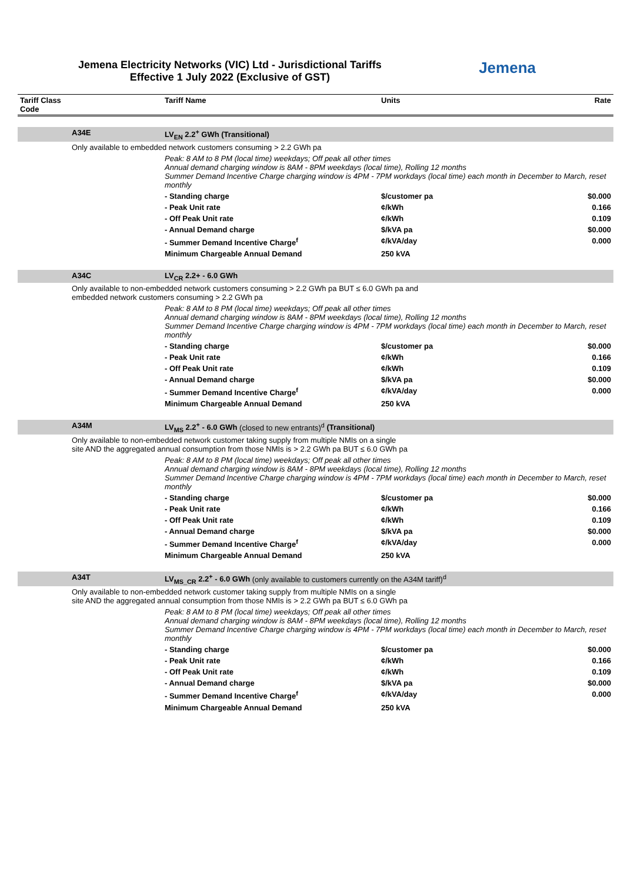Jemena Electricity Networks (VIC) Ltd - Jurisdictional Tariffs
Effective 1 July 2022 (Exclusive of GST)
Jemena
| Tariff Class Code | | Tariff Name | Units | Rate |
| --- | --- | --- | --- | --- |
| | A34E | LV<sub>EN</sub> 2.2<sup>+</sup> GWh (Transitional) | | |
| | Only available to embedded network customers consuming > 2.2 GWh pa | | | |
| | | Peak: 8 AM to 8 PM (local time) weekdays; Off peak all other times Annual demand charging window is 8AM - 8PM weekdays (local time), Rolling 12 months Summer Demand Incentive Charge charging window is 4PM - 7PM workdays (local time) each month in December to March, reset monthly | | |
| | | - Standing charge | $/customer pa | $0.000 |
| | | - Peak Unit rate | ¢/kWh | 0.166 |
| | | - Off Peak Unit rate | ¢/kWh | 0.109 |
| | | - Annual Demand charge | $/kVA pa | $0.000 |
| | | - Summer Demand Incentive Charge<sup>f</sup> | ¢/kVA/day | 0.000 |
| | | Minimum Chargeable Annual Demand | 250 kVA | |
| | A34C | LV<sub>CR</sub> 2.2+ - 6.0 GWh | | |
| | Only available to non-embedded network customers consuming > 2.2 GWh pa BUT ≤ 6.0 GWh pa and embedded network customers consuming > 2.2 GWh pa | | | |
| | | Peak: 8 AM to 8 PM (local time) weekdays; Off peak all other times Annual demand charging window is 8AM - 8PM weekdays (local time), Rolling 12 months Summer Demand Incentive Charge charging window is 4PM - 7PM workdays (local time) each month in December to March, reset monthly | | |
| | | - Standing charge | $/customer pa | $0.000 |
| | | - Peak Unit rate | ¢/kWh | 0.166 |
| | | - Off Peak Unit rate | ¢/kWh | 0.109 |
| | | - Annual Demand charge | $/kVA pa | $0.000 |
| | | - Summer Demand Incentive Charge<sup>f</sup> | ¢/kVA/day | 0.000 |
| | | Minimum Chargeable Annual Demand | 250 kVA | |
| | A34M | LV<sub>MS</sub> 2.2<sup>+</sup> - 6.0 GWh (closed to new entrants)<sup>d</sup> (Transitional) | | |
| | Only available to non-embedded network customer taking supply from multiple NMIs on a single site AND the aggregated annual consumption from those NMIs is > 2.2 GWh pa BUT ≤ 6.0 GWh pa | | | |
| | | Peak: 8 AM to 8 PM (local time) weekdays; Off peak all other times Annual demand charging window is 8AM - 8PM weekdays (local time), Rolling 12 months Summer Demand Incentive Charge charging window is 4PM - 7PM workdays (local time) each month in December to March, reset monthly | | |
| | | - Standing charge | $/customer pa | $0.000 |
| | | - Peak Unit rate | ¢/kWh | 0.166 |
| | | - Off Peak Unit rate | ¢/kWh | 0.109 |
| | | - Annual Demand charge | $/kVA pa | $0.000 |
| | | - Summer Demand Incentive Charge<sup>f</sup> | ¢/kVA/day | 0.000 |
| | | Minimum Chargeable Annual Demand | 250 kVA | |
| | A34T | LV<sub>MS_CR</sub> 2.2<sup>+</sup> - 6.0 GWh (only available to customers currently on the A34M tariff)<sup>d</sup> | | |
| | Only available to non-embedded network customer taking supply from multiple NMIs on a single site AND the aggregated annual consumption from those NMIs is > 2.2 GWh pa BUT ≤ 6.0 GWh pa | | | |
| | | Peak: 8 AM to 8 PM (local time) weekdays; Off peak all other times Annual demand charging window is 8AM - 8PM weekdays (local time), Rolling 12 months Summer Demand Incentive Charge charging window is 4PM - 7PM workdays (local time) each month in December to March, reset monthly | | |
| | | - Standing charge | $/customer pa | $0.000 |
| | | - Peak Unit rate | ¢/kWh | 0.166 |
| | | - Off Peak Unit rate | ¢/kWh | 0.109 |
| | | - Annual Demand charge | $/kVA pa | $0.000 |
| | | - Summer Demand Incentive Charge<sup>f</sup> | ¢/kVA/day | 0.000 |
| | | Minimum Chargeable Annual Demand | 250 kVA | |